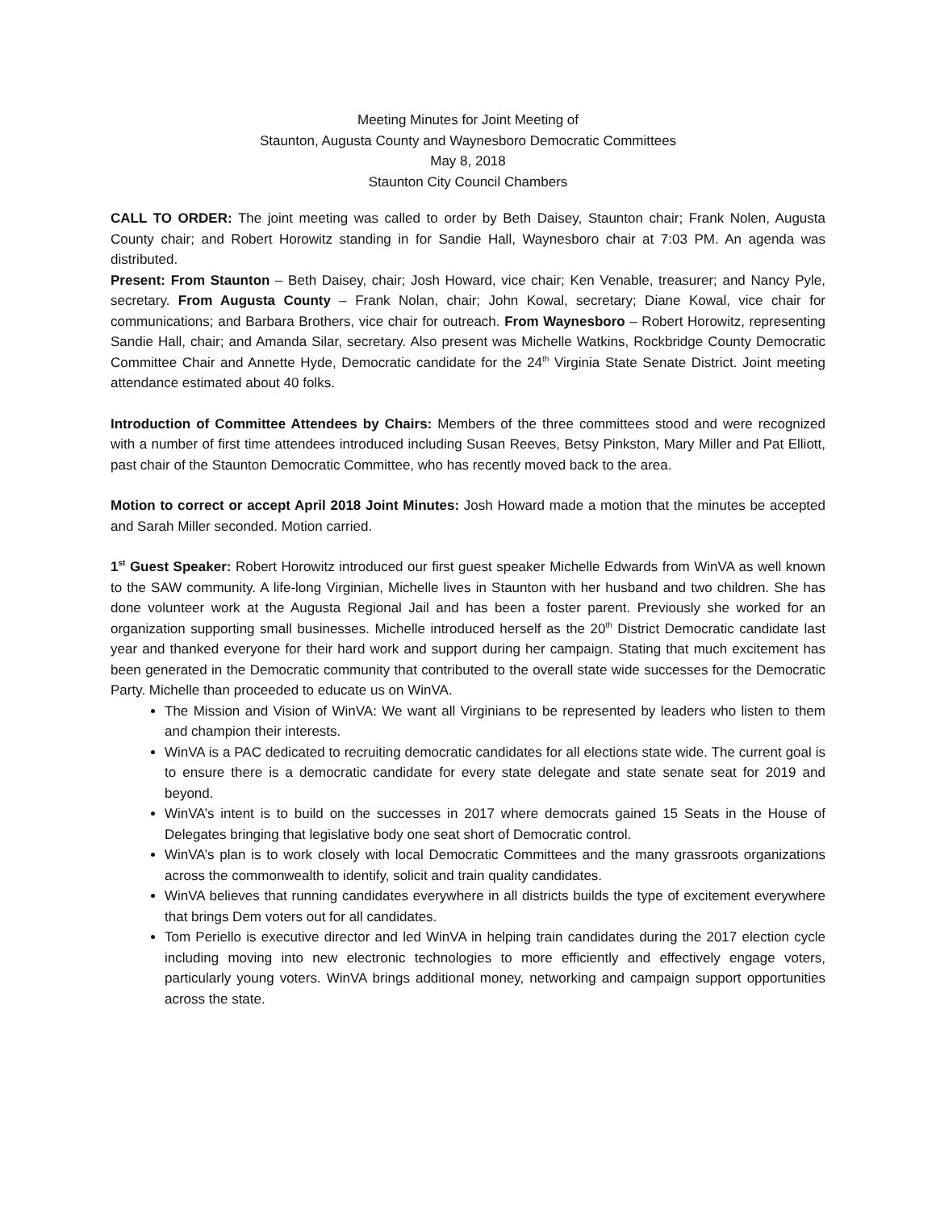Meeting Minutes for Joint Meeting of
Staunton, Augusta County and Waynesboro Democratic Committees
May 8, 2018
Staunton City Council Chambers
CALL TO ORDER: The joint meeting was called to order by Beth Daisey, Staunton chair; Frank Nolen, Augusta County chair; and Robert Horowitz standing in for Sandie Hall, Waynesboro chair at 7:03 PM. An agenda was distributed.
Present: From Staunton – Beth Daisey, chair; Josh Howard, vice chair; Ken Venable, treasurer; and Nancy Pyle, secretary. From Augusta County – Frank Nolan, chair; John Kowal, secretary; Diane Kowal, vice chair for communications; and Barbara Brothers, vice chair for outreach. From Waynesboro – Robert Horowitz, representing Sandie Hall, chair; and Amanda Silar, secretary. Also present was Michelle Watkins, Rockbridge County Democratic Committee Chair and Annette Hyde, Democratic candidate for the 24<sup>th</sup> Virginia State Senate District. Joint meeting attendance estimated about 40 folks.
Introduction of Committee Attendees by Chairs: Members of the three committees stood and were recognized with a number of first time attendees introduced including Susan Reeves, Betsy Pinkston, Mary Miller and Pat Elliott, past chair of the Staunton Democratic Committee, who has recently moved back to the area.
Motion to correct or accept April 2018 Joint Minutes: Josh Howard made a motion that the minutes be accepted and Sarah Miller seconded. Motion carried.
1<sup>st</sup> Guest Speaker: Robert Horowitz introduced our first guest speaker Michelle Edwards from WinVA as well known to the SAW community. A life-long Virginian, Michelle lives in Staunton with her husband and two children. She has done volunteer work at the Augusta Regional Jail and has been a foster parent. Previously she worked for an organization supporting small businesses. Michelle introduced herself as the 20<sup>th</sup> District Democratic candidate last year and thanked everyone for their hard work and support during her campaign. Stating that much excitement has been generated in the Democratic community that contributed to the overall state wide successes for the Democratic Party. Michelle than proceeded to educate us on WinVA.
The Mission and Vision of WinVA: We want all Virginians to be represented by leaders who listen to them and champion their interests.
WinVA is a PAC dedicated to recruiting democratic candidates for all elections state wide. The current goal is to ensure there is a democratic candidate for every state delegate and state senate seat for 2019 and beyond.
WinVA’s intent is to build on the successes in 2017 where democrats gained 15 Seats in the House of Delegates bringing that legislative body one seat short of Democratic control.
WinVA’s plan is to work closely with local Democratic Committees and the many grassroots organizations across the commonwealth to identify, solicit and train quality candidates.
WinVA believes that running candidates everywhere in all districts builds the type of excitement everywhere that brings Dem voters out for all candidates.
Tom Periello is executive director and led WinVA in helping train candidates during the 2017 election cycle including moving into new electronic technologies to more efficiently and effectively engage voters, particularly young voters. WinVA brings additional money, networking and campaign support opportunities across the state.